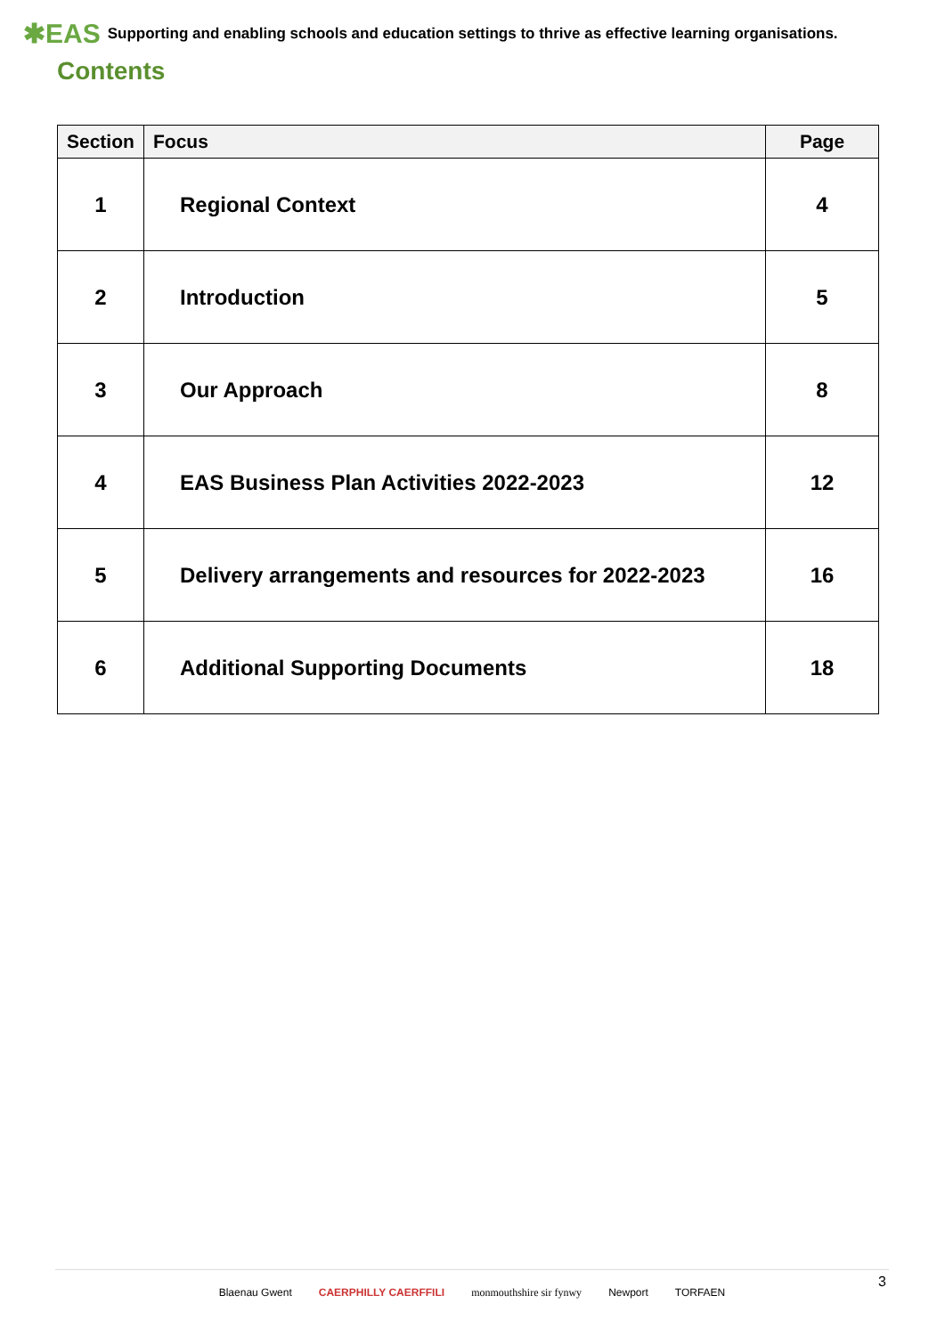✱EAS Supporting and enabling schools and education settings to thrive as effective learning organisations.
Contents
| Section | Focus | Page |
| --- | --- | --- |
| 1 | Regional Context | 4 |
| 2 | Introduction | 5 |
| 3 | Our Approach | 8 |
| 4 | EAS Business Plan Activities 2022-2023 | 12 |
| 5 | Delivery arrangements and resources for 2022-2023 | 16 |
| 6 | Additional Supporting Documents | 18 |
Blaenau Gwent CAERPHILLY CAERFFILI monmouthshire sir fynwy Newport TORFAEN 3